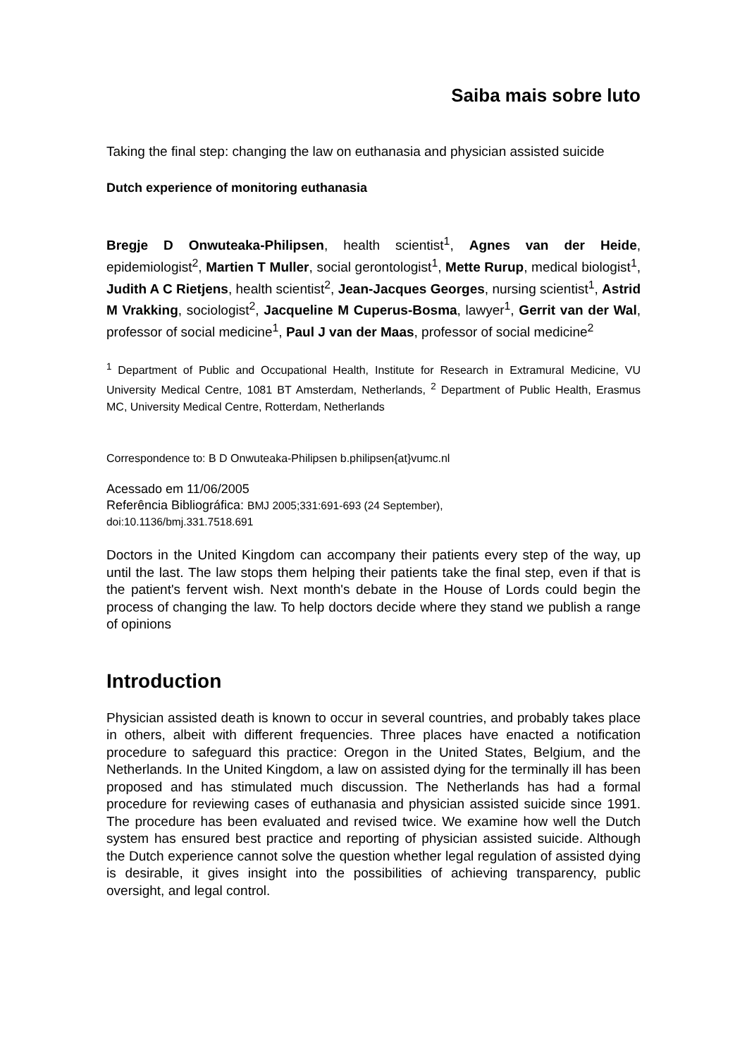Saiba mais sobre luto
Taking the final step: changing the law on euthanasia and physician assisted suicide
Dutch experience of monitoring euthanasia
Bregje D Onwuteaka-Philipsen, health scientist<sup>1</sup>, Agnes van der Heide, epidemiologist<sup>2</sup>, Martien T Muller, social gerontologist<sup>1</sup>, Mette Rurup, medical biologist<sup>1</sup>, Judith A C Rietjens, health scientist<sup>2</sup>, Jean-Jacques Georges, nursing scientist<sup>1</sup>, Astrid M Vrakking, sociologist<sup>2</sup>, Jacqueline M Cuperus-Bosma, lawyer<sup>1</sup>, Gerrit van der Wal, professor of social medicine<sup>1</sup>, Paul J van der Maas, professor of social medicine<sup>2</sup>
<sup>1</sup> Department of Public and Occupational Health, Institute for Research in Extramural Medicine, VU University Medical Centre, 1081 BT Amsterdam, Netherlands, <sup>2</sup> Department of Public Health, Erasmus MC, University Medical Centre, Rotterdam, Netherlands
Correspondence to: B D Onwuteaka-Philipsen b.philipsen{at}vumc.nl
Acessado em 11/06/2005
Referência Bibliográfica: BMJ 2005;331:691-693 (24 September),
doi:10.1136/bmj.331.7518.691
Doctors in the United Kingdom can accompany their patients every step of the way, up until the last. The law stops them helping their patients take the final step, even if that is the patient's fervent wish. Next month's debate in the House of Lords could begin the process of changing the law. To help doctors decide where they stand we publish a range of opinions
Introduction
Physician assisted death is known to occur in several countries, and probably takes place in others, albeit with different frequencies. Three places have enacted a notification procedure to safeguard this practice: Oregon in the United States, Belgium, and the Netherlands. In the United Kingdom, a law on assisted dying for the terminally ill has been proposed and has stimulated much discussion. The Netherlands has had a formal procedure for reviewing cases of euthanasia and physician assisted suicide since 1991. The procedure has been evaluated and revised twice. We examine how well the Dutch system has ensured best practice and reporting of physician assisted suicide. Although the Dutch experience cannot solve the question whether legal regulation of assisted dying is desirable, it gives insight into the possibilities of achieving transparency, public oversight, and legal control.